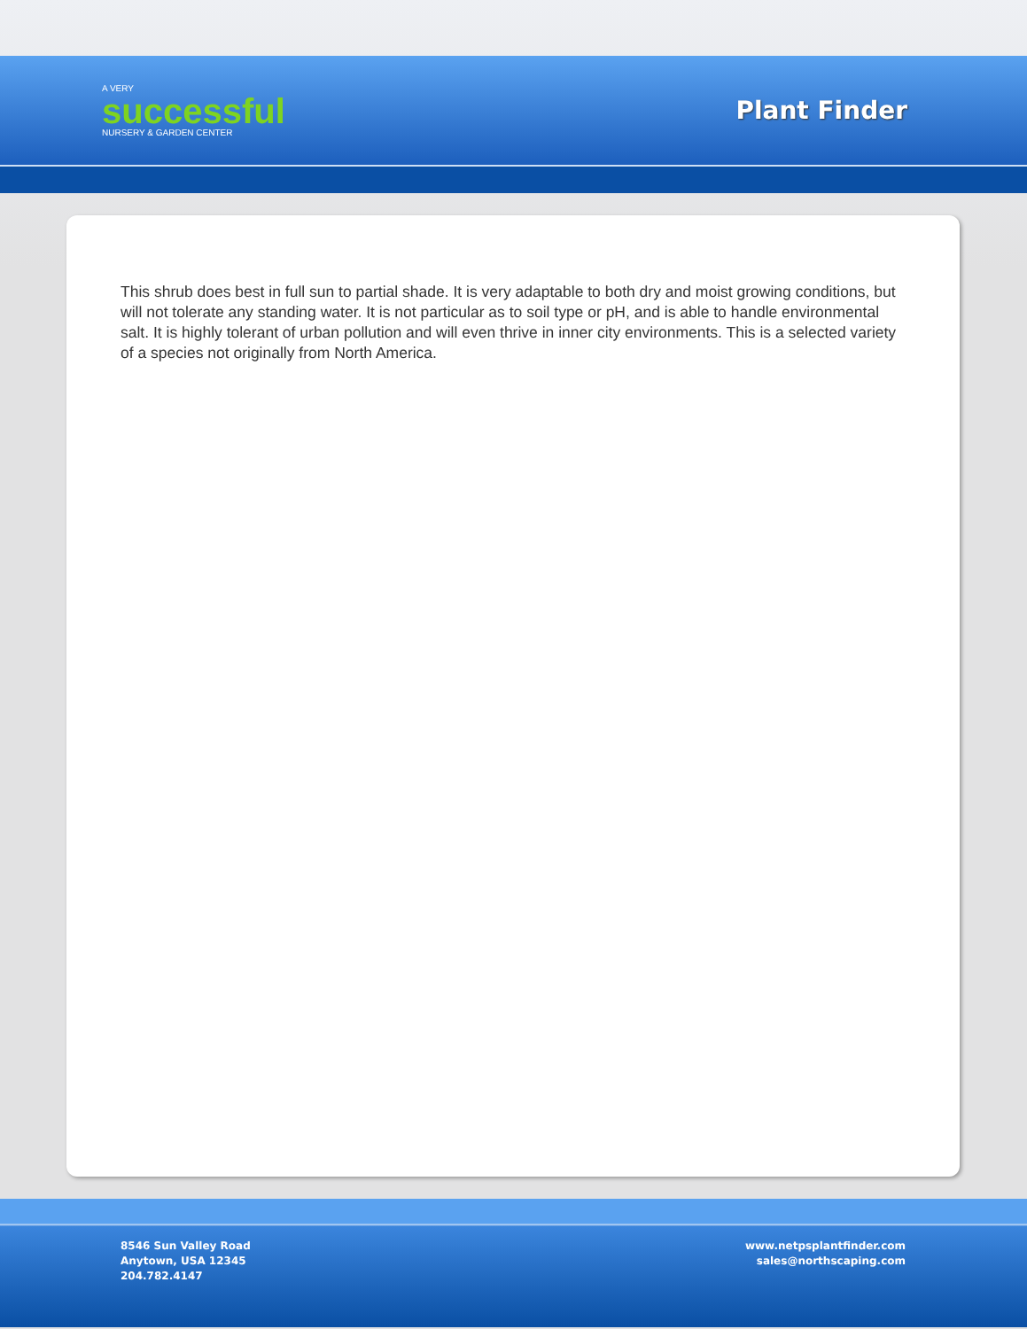A VERY
successful
NURSERY & GARDEN CENTER
Plant Finder
This shrub does best in full sun to partial shade. It is very adaptable to both dry and moist growing conditions, but will not tolerate any standing water. It is not particular as to soil type or pH, and is able to handle environmental salt. It is highly tolerant of urban pollution and will even thrive in inner city environments. This is a selected variety of a species not originally from North America.
8546 Sun Valley Road
Anytown, USA 12345
204.782.4147
www.netpsplantfinder.com
sales@northscaping.com